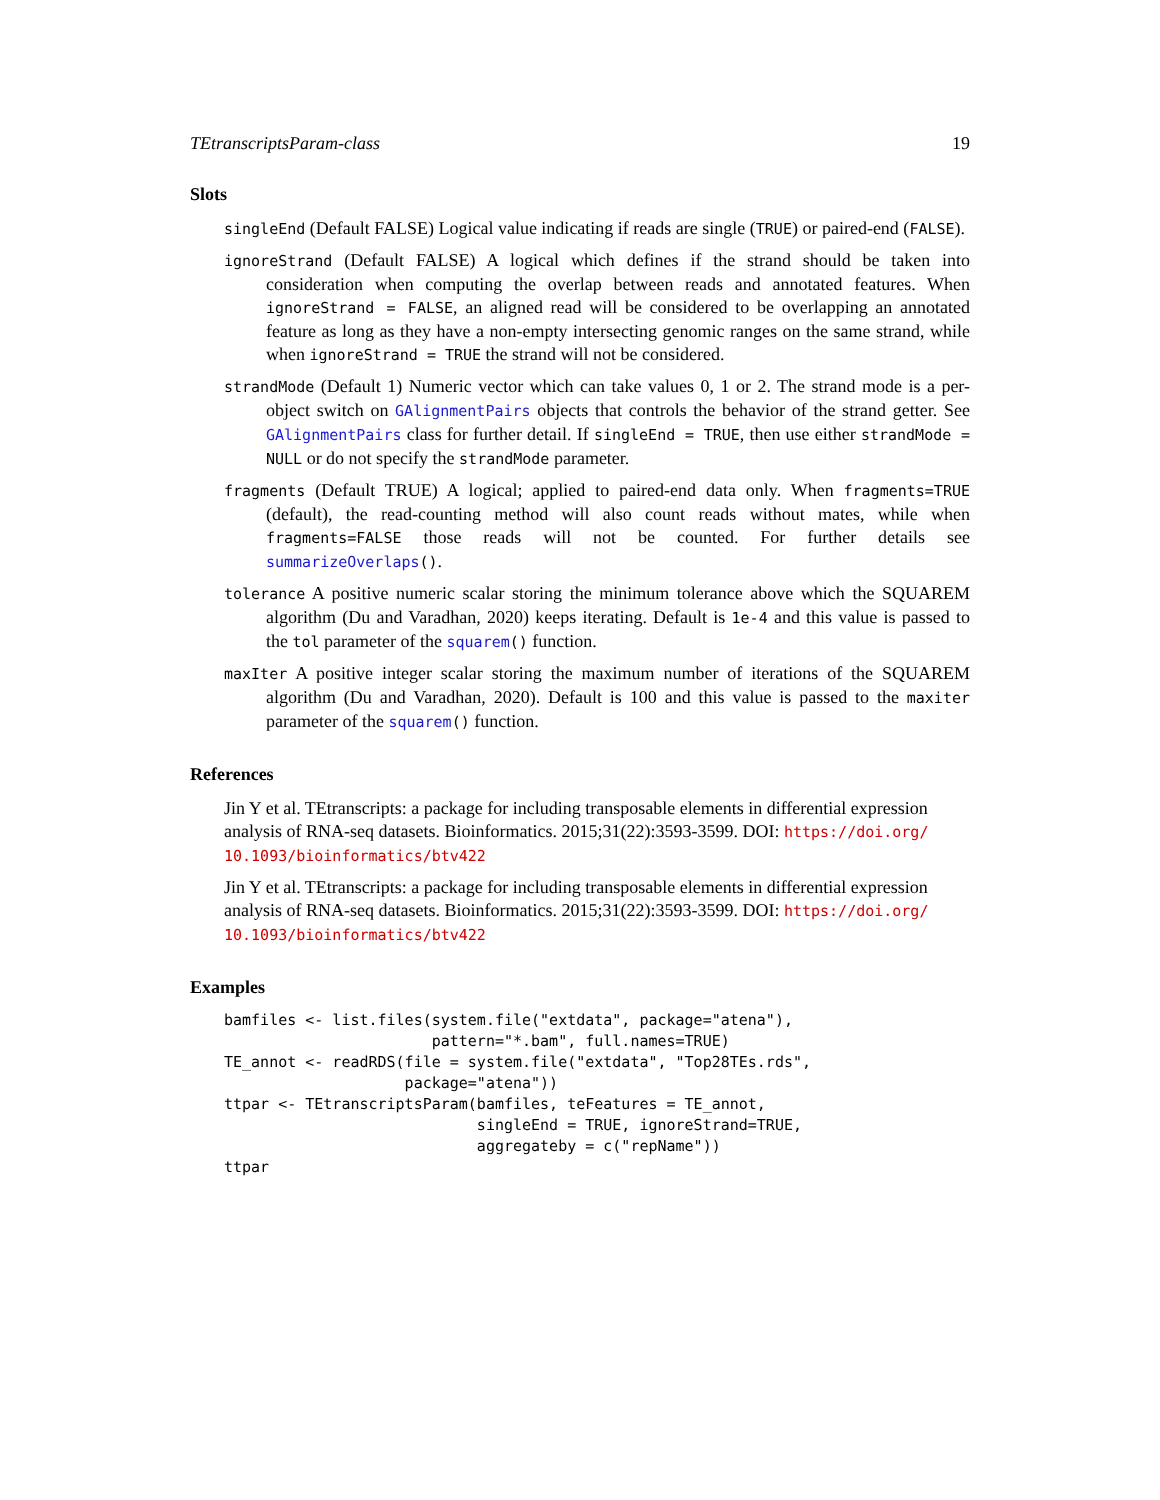TEtranscriptsParam-class 19
Slots
singleEnd (Default FALSE) Logical value indicating if reads are single (TRUE) or paired-end (FALSE).
ignoreStrand (Default FALSE) A logical which defines if the strand should be taken into consideration when computing the overlap between reads and annotated features. When ignoreStrand = FALSE, an aligned read will be considered to be overlapping an annotated feature as long as they have a non-empty intersecting genomic ranges on the same strand, while when ignoreStrand = TRUE the strand will not be considered.
strandMode (Default 1) Numeric vector which can take values 0, 1 or 2. The strand mode is a per-object switch on GAlignmentPairs objects that controls the behavior of the strand getter. See GAlignmentPairs class for further detail. If singleEnd = TRUE, then use either strandMode = NULL or do not specify the strandMode parameter.
fragments (Default TRUE) A logical; applied to paired-end data only. When fragments=TRUE (default), the read-counting method will also count reads without mates, while when fragments=FALSE those reads will not be counted. For further details see summarizeOverlaps().
tolerance A positive numeric scalar storing the minimum tolerance above which the SQUAREM algorithm (Du and Varadhan, 2020) keeps iterating. Default is 1e-4 and this value is passed to the tol parameter of the squarem() function.
maxIter A positive integer scalar storing the maximum number of iterations of the SQUAREM algorithm (Du and Varadhan, 2020). Default is 100 and this value is passed to the maxiter parameter of the squarem() function.
References
Jin Y et al. TEtranscripts: a package for including transposable elements in differential expression analysis of RNA-seq datasets. Bioinformatics. 2015;31(22):3593-3599. DOI: https://doi.org/ 10.1093/bioinformatics/btv422
Jin Y et al. TEtranscripts: a package for including transposable elements in differential expression analysis of RNA-seq datasets. Bioinformatics. 2015;31(22):3593-3599. DOI: https://doi.org/ 10.1093/bioinformatics/btv422
Examples
bamfiles <- list.files(system.file("extdata", package="atena"),
                       pattern="*.bam", full.names=TRUE)
TE_annot <- readRDS(file = system.file("extdata", "Top28TEs.rds",
                    package="atena"))
ttpar <- TEtranscriptsParam(bamfiles, teFeatures = TE_annot,
                            singleEnd = TRUE, ignoreStrand=TRUE,
                            aggregateby = c("repName"))
ttpar